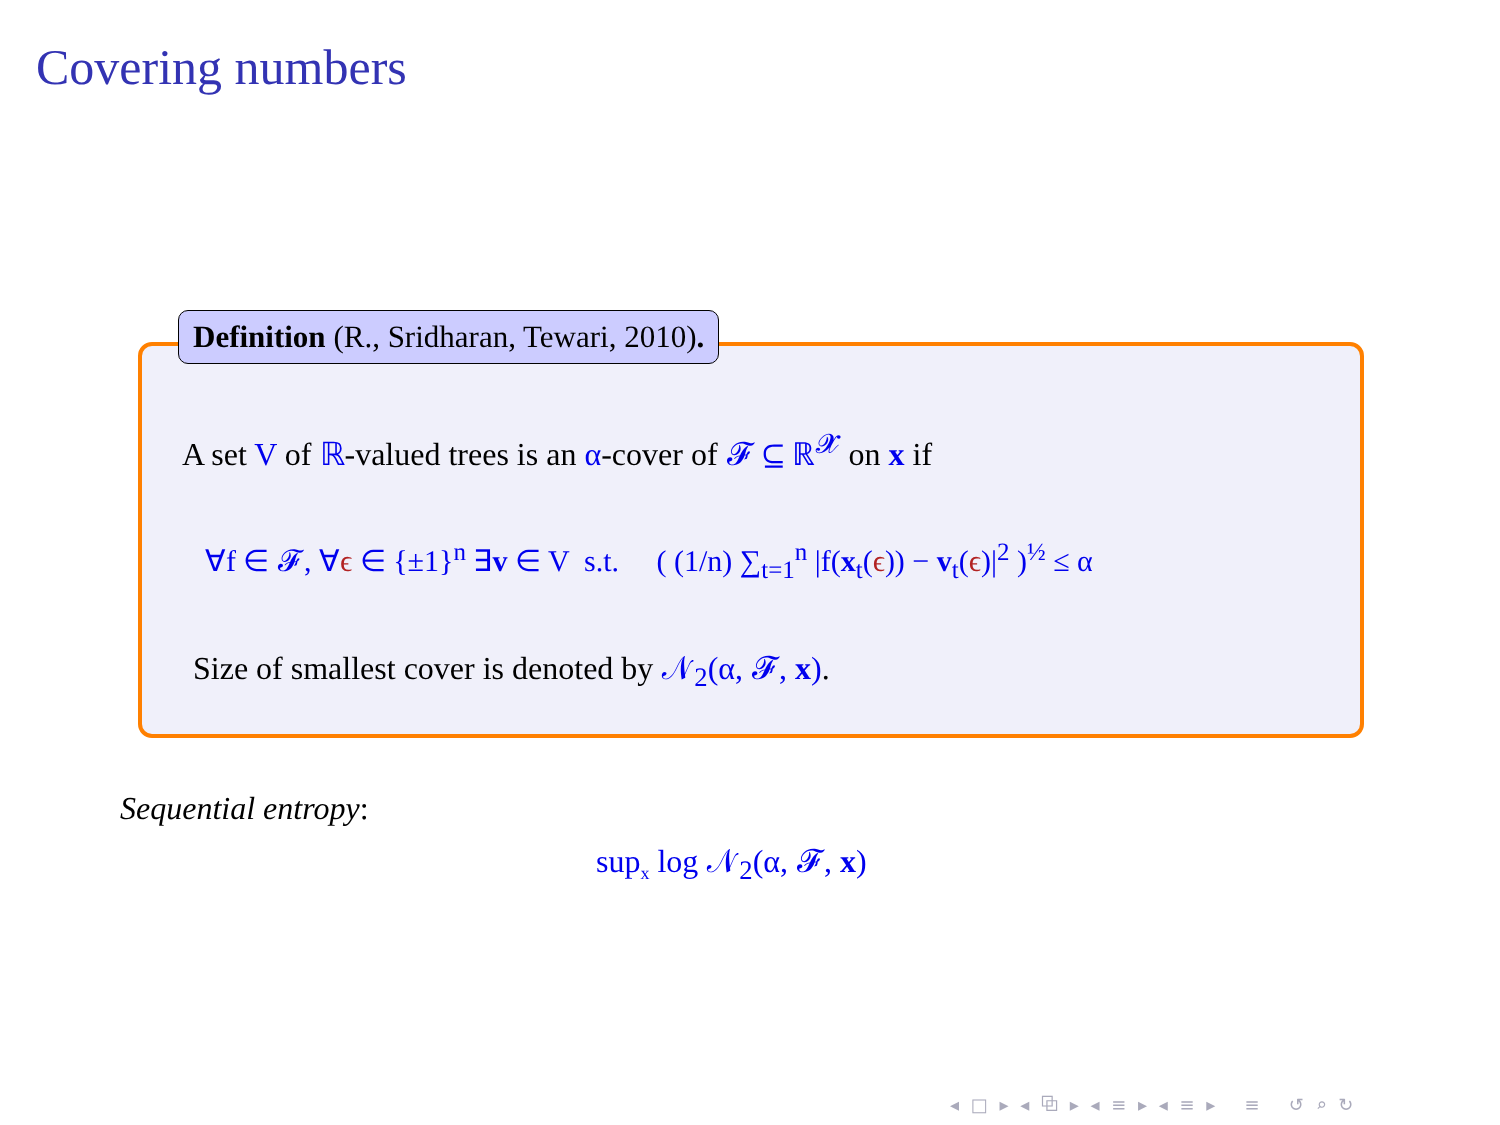Covering numbers
Definition (R., Sridharan, Tewari, 2010).
A set V of ℝ-valued trees is an α-cover of 𝓕 ⊆ ℝ<sup>𝓧</sup> on x if
∀f ∈ 𝓕, ∀ϵ ∈ {±1}<sup>n</sup> ∃v ∈ V s.t. ( (1/n) ∑<sub>t=1</sub><sup>n</sup> |f(x<sub>t</sub>(ϵ)) − v<sub>t</sub>(ϵ)|<sup>2</sup> )<sup>½</sup> ≤ α
Size of smallest cover is denoted by 𝒩<sub>2</sub>(α, 𝓕, x).
Sequential entropy:
sup<sub>x</sub> log 𝒩<sub>2</sub>(α, 𝓕, x)
◂ □ ▸ ◂ ⧉ ▸ ◂ ≡ ▸ ◂ ≡ ▸ ≡ ↺ ⌕ ↻